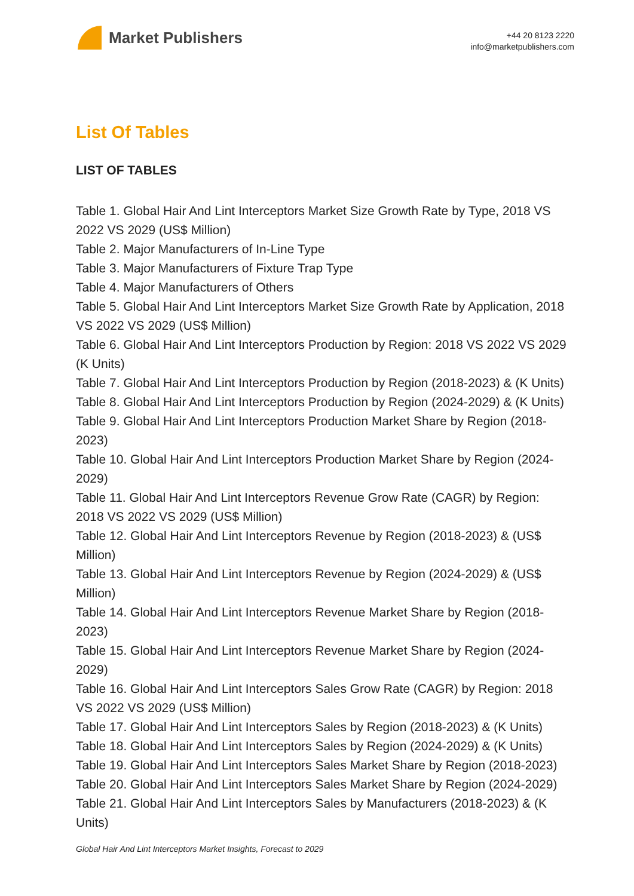Market Publishers
+44 20 8123 2220
info@marketpublishers.com
List Of Tables
LIST OF TABLES
Table 1. Global Hair And Lint Interceptors Market Size Growth Rate by Type, 2018 VS 2022 VS 2029 (US$ Million)
Table 2. Major Manufacturers of In-Line Type
Table 3. Major Manufacturers of Fixture Trap Type
Table 4. Major Manufacturers of Others
Table 5. Global Hair And Lint Interceptors Market Size Growth Rate by Application, 2018 VS 2022 VS 2029 (US$ Million)
Table 6. Global Hair And Lint Interceptors Production by Region: 2018 VS 2022 VS 2029 (K Units)
Table 7. Global Hair And Lint Interceptors Production by Region (2018-2023) & (K Units)
Table 8. Global Hair And Lint Interceptors Production by Region (2024-2029) & (K Units)
Table 9. Global Hair And Lint Interceptors Production Market Share by Region (2018-2023)
Table 10. Global Hair And Lint Interceptors Production Market Share by Region (2024-2029)
Table 11. Global Hair And Lint Interceptors Revenue Grow Rate (CAGR) by Region: 2018 VS 2022 VS 2029 (US$ Million)
Table 12. Global Hair And Lint Interceptors Revenue by Region (2018-2023) & (US$ Million)
Table 13. Global Hair And Lint Interceptors Revenue by Region (2024-2029) & (US$ Million)
Table 14. Global Hair And Lint Interceptors Revenue Market Share by Region (2018-2023)
Table 15. Global Hair And Lint Interceptors Revenue Market Share by Region (2024-2029)
Table 16. Global Hair And Lint Interceptors Sales Grow Rate (CAGR) by Region: 2018 VS 2022 VS 2029 (US$ Million)
Table 17. Global Hair And Lint Interceptors Sales by Region (2018-2023) & (K Units)
Table 18. Global Hair And Lint Interceptors Sales by Region (2024-2029) & (K Units)
Table 19. Global Hair And Lint Interceptors Sales Market Share by Region (2018-2023)
Table 20. Global Hair And Lint Interceptors Sales Market Share by Region (2024-2029)
Table 21. Global Hair And Lint Interceptors Sales by Manufacturers (2018-2023) & (K Units)
Global Hair And Lint Interceptors Market Insights, Forecast to 2029